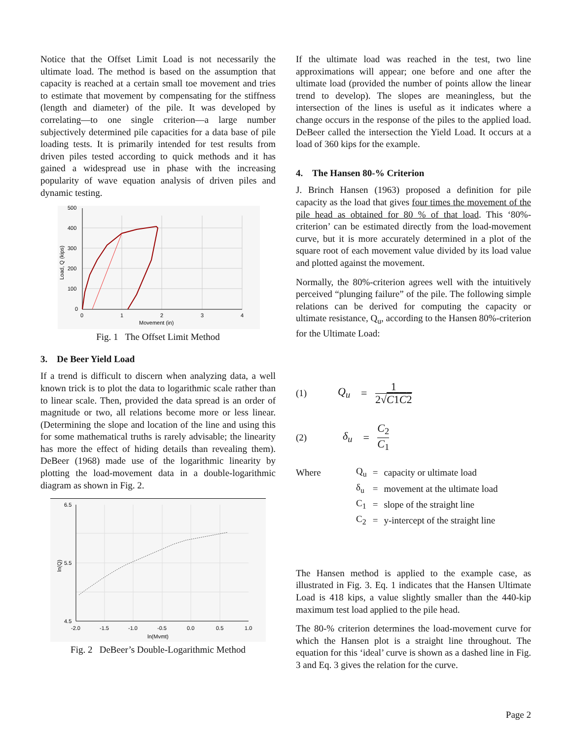Notice that the Offset Limit Load is not necessarily the ultimate load. The method is based on the assumption that capacity is reached at a certain small toe movement and tries to estimate that movement by compensating for the stiffness (length and diameter) of the pile. It was developed by correlating—to one single criterion—a large number subjectively determined pile capacities for a data base of pile loading tests. It is primarily intended for test results from driven piles tested according to quick methods and it has gained a widespread use in phase with the increasing popularity of wave equation analysis of driven piles and dynamic testing.
500
400
300
200
100
0
0
1
2
3
4
Movement (in)
Load, Q (kips)
Fig. 1 The Offset Limit Method
3. De Beer Yield Load
If a trend is difficult to discern when analyzing data, a well known trick is to plot the data to logarithmic scale rather than to linear scale. Then, provided the data spread is an order of magnitude or two, all relations become more or less linear. (Determining the slope and location of the line and using this for some mathematical truths is rarely advisable; the linearity has more the effect of hiding details than revealing them). DeBeer (1968) made use of the logarithmic linearity by plotting the load-movement data in a double-logarithmic diagram as shown in Fig. 2.
6.5
5.5
4.5
-2.0
-1.5
-1.0
-0.5
0.0
0.5
1.0
ln(Mvmt)
ln(Q)
Fig. 2 DeBeer’s Double-Logarithmic Method
If the ultimate load was reached in the test, two line approximations will appear; one before and one after the ultimate load (provided the number of points allow the linear trend to develop). The slopes are meaningless, but the intersection of the lines is useful as it indicates where a change occurs in the response of the piles to the applied load. DeBeer called the intersection the Yield Load. It occurs at a load of 360 kips for the example.
4. The Hansen 80-% Criterion
J. Brinch Hansen (1963) proposed a definition for pile capacity as the load that gives four times the movement of the pile head as obtained for 80 % of that load. This ‘80%- criterion’ can be estimated directly from the load-movement curve, but it is more accurately determined in a plot of the square root of each movement value divided by its load value and plotted against the movement.
Normally, the 80%-criterion agrees well with the intuitively perceived “plunging failure” of the pile. The following simple relations can be derived for computing the capacity or ultimate resistance, Q<sub>u</sub>, according to the Hansen 80%-criterion for the Ultimate Load:
(1) Q<sub>u</sub> = 1 2√C1C2
(2) δ<sub>u</sub> = C<sub>2</sub> C<sub>1</sub>
| Where | Q<sub>u</sub> | = | capacity or ultimate load |
| | δ<sub>u</sub> | = | movement at the ultimate load |
| | C<sub>1</sub> | = | slope of the straight line |
| | C<sub>2</sub> | = | y-intercept of the straight line |
The Hansen method is applied to the example case, as illustrated in Fig. 3. Eq. 1 indicates that the Hansen Ultimate Load is 418 kips, a value slightly smaller than the 440-kip maximum test load applied to the pile head.
The 80-% criterion determines the load-movement curve for which the Hansen plot is a straight line throughout. The equation for this ‘ideal’ curve is shown as a dashed line in Fig. 3 and Eq. 3 gives the relation for the curve.
Page 2